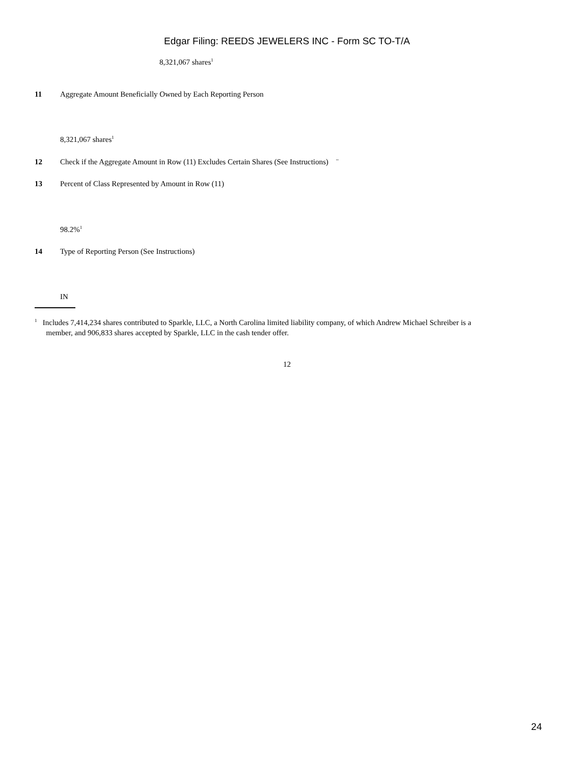Edgar Filing: REEDS JEWELERS INC - Form SC TO-T/A
8,321,067 shares<sup>1</sup>
11 Aggregate Amount Beneficially Owned by Each Reporting Person
8,321,067 shares<sup>1</sup>
12 Check if the Aggregate Amount in Row (11) Excludes Certain Shares (See Instructions) ¨
13 Percent of Class Represented by Amount in Row (11)
98.2%<sup>1</sup>
14 Type of Reporting Person (See Instructions)
IN
<sup>1</sup> Includes 7,414,234 shares contributed to Sparkle, LLC, a North Carolina limited liability company, of which Andrew Michael Schreiber is a
member, and 906,833 shares accepted by Sparkle, LLC in the cash tender offer.
12
24